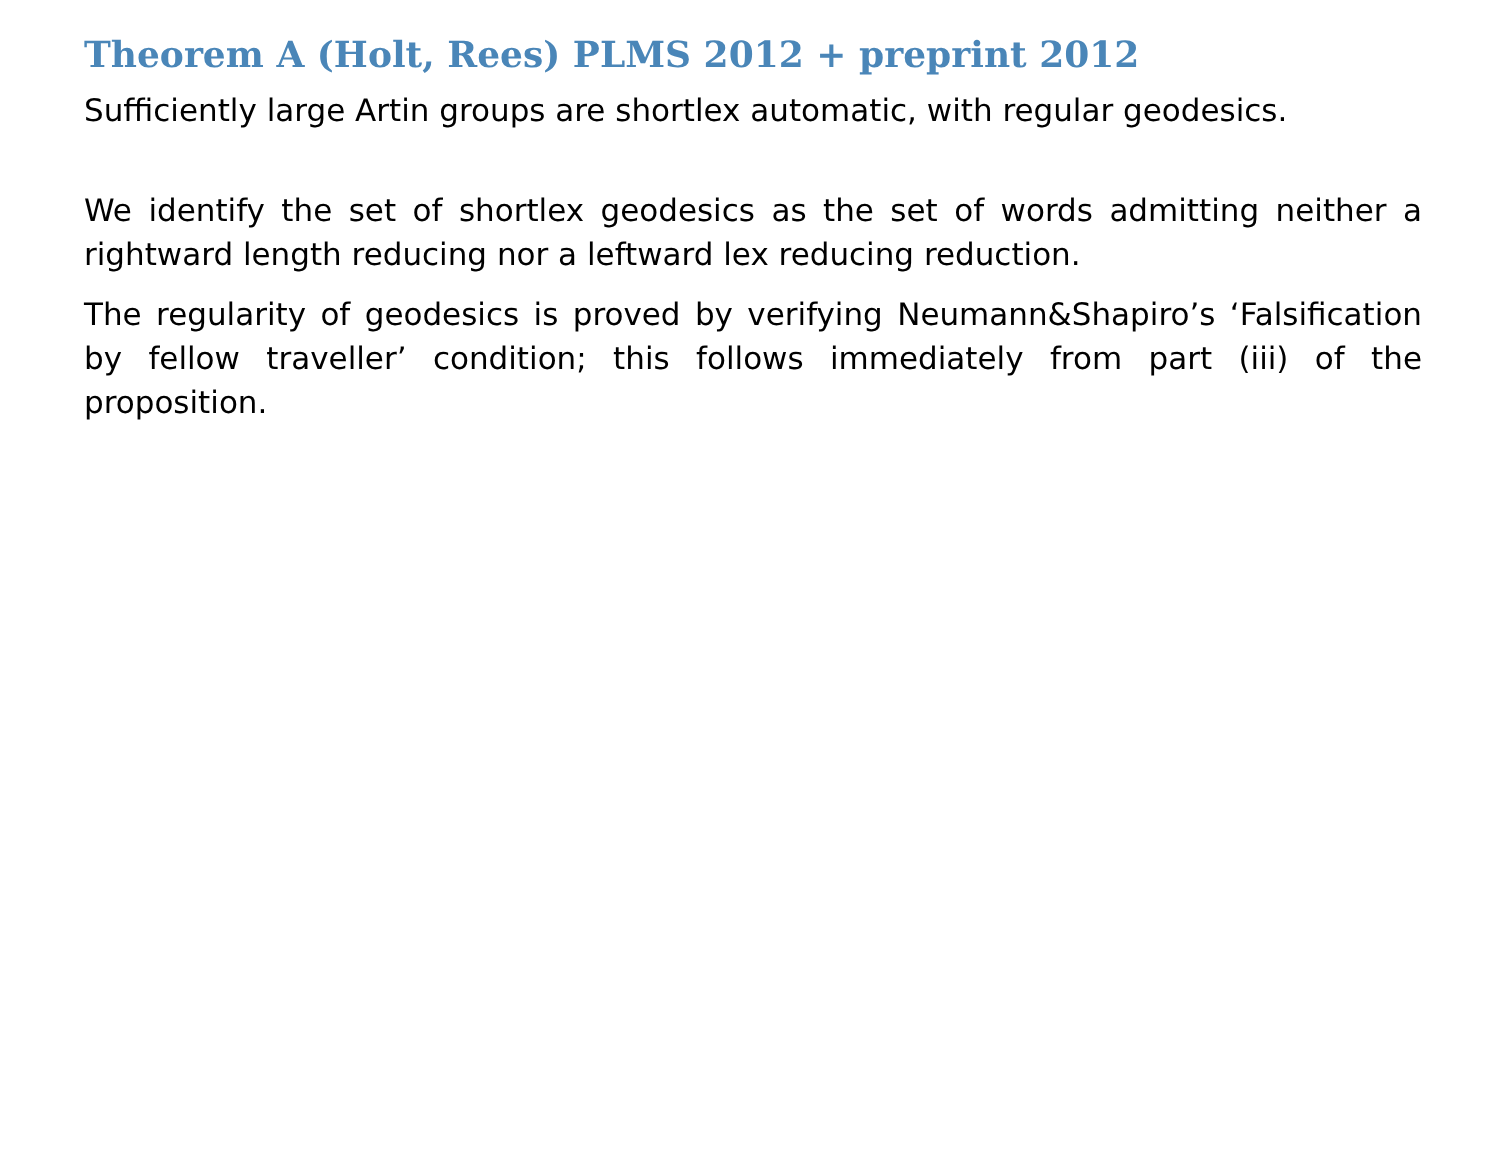Theorem A (Holt, Rees) PLMS 2012 + preprint 2012
Sufficiently large Artin groups are shortlex automatic, with regular geodesics.
We identify the set of shortlex geodesics as the set of words admitting neither a rightward length reducing nor a leftward lex reducing reduction.
The regularity of geodesics is proved by verifying Neumann&Shapiro’s ‘Falsification by fellow traveller’ condition; this follows immediately from part (iii) of the proposition.